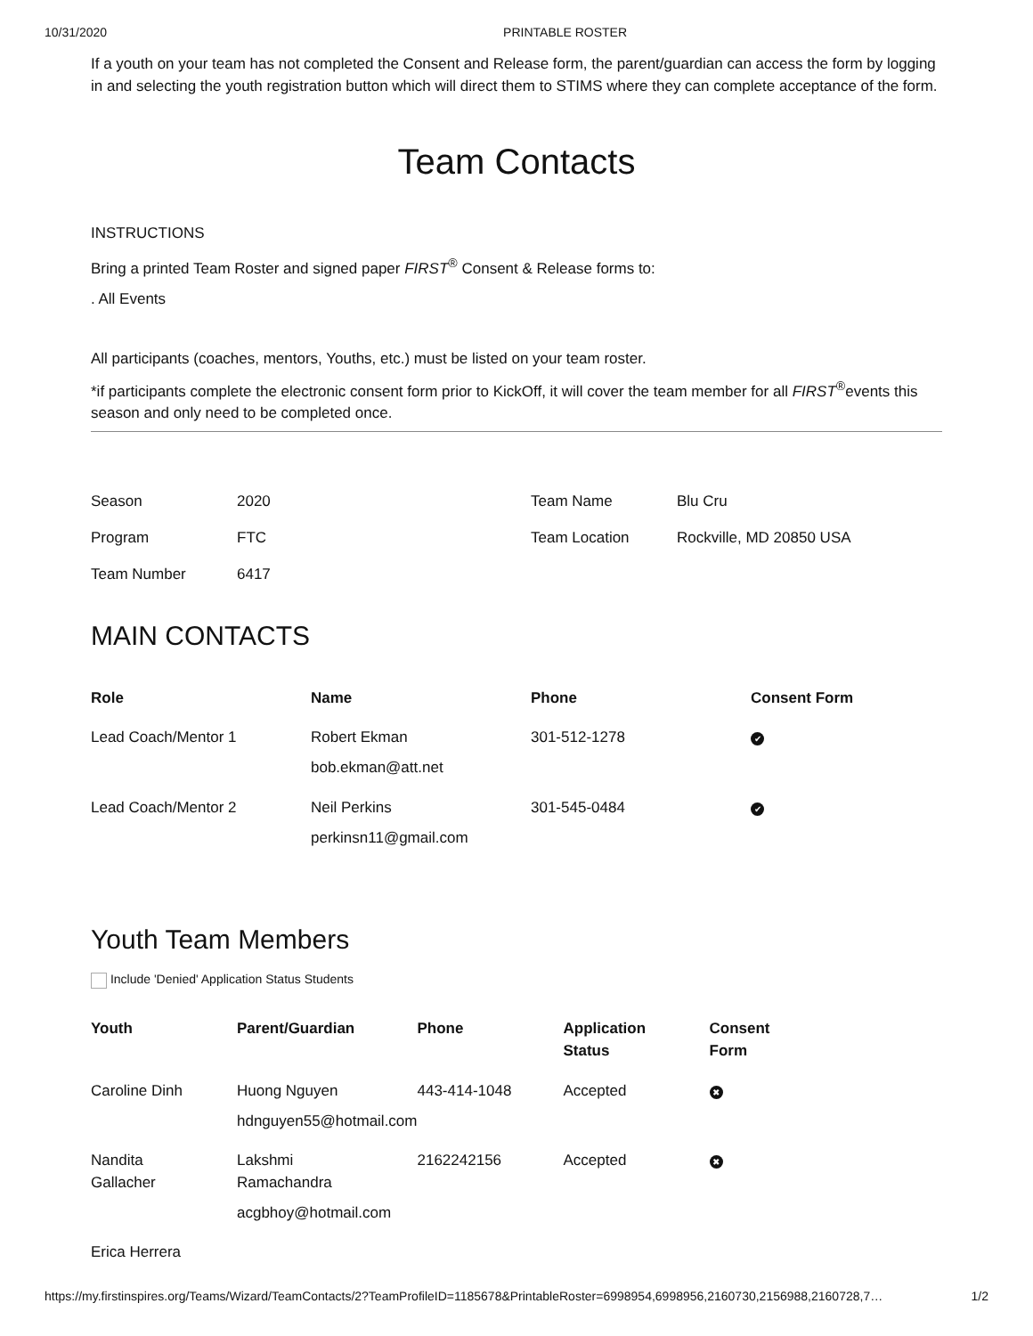10/31/2020 PRINTABLE ROSTER
If a youth on your team has not completed the Consent and Release form, the parent/guardian can access the form by logging in and selecting the youth registration button which will direct them to STIMS where they can complete acceptance of the form.
Team Contacts
INSTRUCTIONS
Bring a printed Team Roster and signed paper FIRST<sup>®</sup> Consent & Release forms to:
. All Events
All participants (coaches, mentors, Youths, etc.) must be listed on your team roster.
*if participants complete the electronic consent form prior to KickOff, it will cover the team member for all FIRST<sup>®</sup>events this season and only need to be completed once.
| Season | 2020 | Team Name | Blu Cru |
| Program | FTC | Team Location | Rockville, MD 20850 USA |
| Team Number | 6417 | | |
MAIN CONTACTS
| Role | Name | Phone | Consent Form |
| --- | --- | --- | --- |
| Lead Coach/Mentor 1 | Robert Ekman bob.ekman@att.net | 301-512-1278 | ✔ |
| Lead Coach/Mentor 2 | Neil Perkins perkinsn11@gmail.com | 301-545-0484 | ✔ |
Youth Team Members
Include 'Denied' Application Status Students
| Youth | Parent/Guardian | Phone | Application Status | Consent Form |
| --- | --- | --- | --- | --- |
| Caroline Dinh | Huong Nguyen hdnguyen55@hotmail.com | 443-414-1048 | Accepted | ✖ |
| Nandita Gallacher | Lakshmi Ramachandra acgbhoy@hotmail.com | 2162242156 | Accepted | ✖ |
| Erica Herrera | | | | |
https://my.firstinspires.org/Teams/Wizard/TeamContacts/2?TeamProfileID=1185678&PrintableRoster=6998954,6998956,2160730,2156988,2160728,7… 1/2